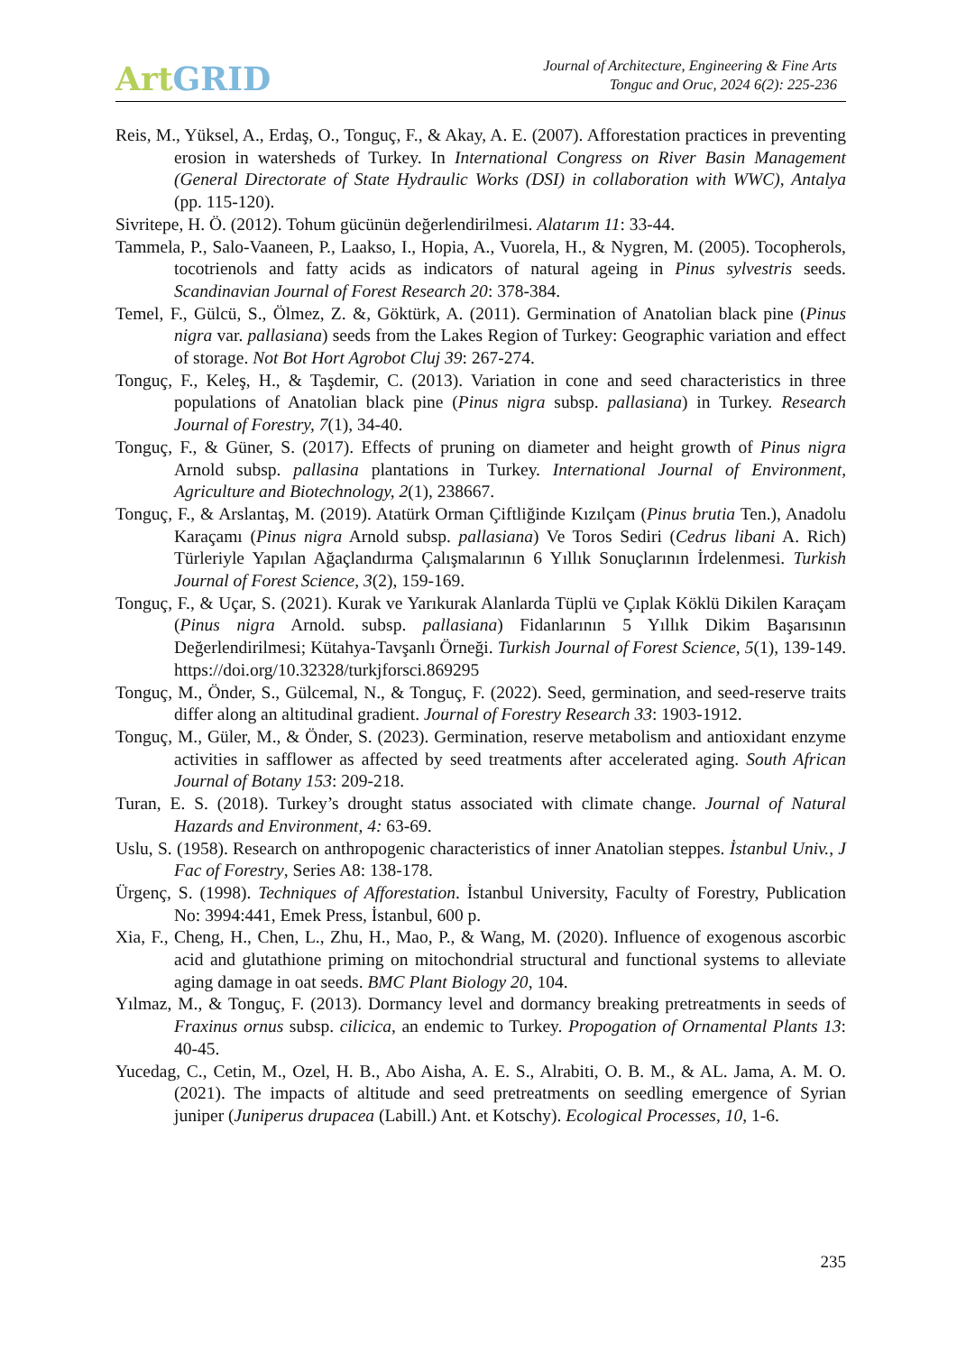Art GRID
Journal of Architecture, Engineering & Fine Arts
Tonguc and Oruc, 2024 6(2): 225-236
Reis, M., Yüksel, A., Erdaş, O., Tonguç, F., & Akay, A. E. (2007). Afforestation practices in preventing erosion in watersheds of Turkey. In International Congress on River Basin Management (General Directorate of State Hydraulic Works (DSI) in collaboration with WWC), Antalya (pp. 115-120).
Sivritepe, H. Ö. (2012). Tohum gücünün değerlendirilmesi. Alatarım 11: 33-44.
Tammela, P., Salo-Vaaneen, P., Laakso, I., Hopia, A., Vuorela, H., & Nygren, M. (2005). Tocopherols, tocotrienols and fatty acids as indicators of natural ageing in Pinus sylvestris seeds. Scandinavian Journal of Forest Research 20: 378-384.
Temel, F., Gülcü, S., Ölmez, Z. &, Göktürk, A. (2011). Germination of Anatolian black pine (Pinus nigra var. pallasiana) seeds from the Lakes Region of Turkey: Geographic variation and effect of storage. Not Bot Hort Agrobot Cluj 39: 267-274.
Tonguç, F., Keleş, H., & Taşdemir, C. (2013). Variation in cone and seed characteristics in three populations of Anatolian black pine (Pinus nigra subsp. pallasiana) in Turkey. Research Journal of Forestry, 7(1), 34-40.
Tonguç, F., & Güner, S. (2017). Effects of pruning on diameter and height growth of Pinus nigra Arnold subsp. pallasina plantations in Turkey. International Journal of Environment, Agriculture and Biotechnology, 2(1), 238667.
Tonguç, F., & Arslantaş, M. (2019). Atatürk Orman Çiftliğinde Kızılçam (Pinus brutia Ten.), Anadolu Karaçamı (Pinus nigra Arnold subsp. pallasiana) Ve Toros Sediri (Cedrus libani A. Rich) Türleriyle Yapılan Ağaçlandırma Çalışmalarının 6 Yıllık Sonuçlarının İrdelenmesi. Turkish Journal of Forest Science, 3(2), 159-169.
Tonguç, F., & Uçar, S. (2021). Kurak ve Yarıkurak Alanlarda Tüplü ve Çıplak Köklü Dikilen Karaçam (Pinus nigra Arnold. subsp. pallasiana) Fidanlarının 5 Yıllık Dikim Başarısının Değerlendirilmesi; Kütahya-Tavşanlı Örneği. Turkish Journal of Forest Science, 5(1), 139-149. https://doi.org/10.32328/turkjforsci.869295
Tonguç, M., Önder, S., Gülcemal, N., & Tonguç, F. (2022). Seed, germination, and seed-reserve traits differ along an altitudinal gradient. Journal of Forestry Research 33: 1903-1912.
Tonguç, M., Güler, M., & Önder, S. (2023). Germination, reserve metabolism and antioxidant enzyme activities in safflower as affected by seed treatments after accelerated aging. South African Journal of Botany 153: 209-218.
Turan, E. S. (2018). Turkey’s drought status associated with climate change. Journal of Natural Hazards and Environment, 4: 63-69.
Uslu, S. (1958). Research on anthropogenic characteristics of inner Anatolian steppes. İstanbul Univ., J Fac of Forestry, Series A8: 138-178.
Ürgenç, S. (1998). Techniques of Afforestation. İstanbul University, Faculty of Forestry, Publication No: 3994:441, Emek Press, İstanbul, 600 p.
Xia, F., Cheng, H., Chen, L., Zhu, H., Mao, P., & Wang, M. (2020). Influence of exogenous ascorbic acid and glutathione priming on mitochondrial structural and functional systems to alleviate aging damage in oat seeds. BMC Plant Biology 20, 104.
Yılmaz, M., & Tonguç, F. (2013). Dormancy level and dormancy breaking pretreatments in seeds of Fraxinus ornus subsp. cilicica, an endemic to Turkey. Propogation of Ornamental Plants 13: 40-45.
Yucedag, C., Cetin, M., Ozel, H. B., Abo Aisha, A. E. S., Alrabiti, O. B. M., & AL. Jama, A. M. O. (2021). The impacts of altitude and seed pretreatments on seedling emergence of Syrian juniper (Juniperus drupacea (Labill.) Ant. et Kotschy). Ecological Processes, 10, 1-6.
235